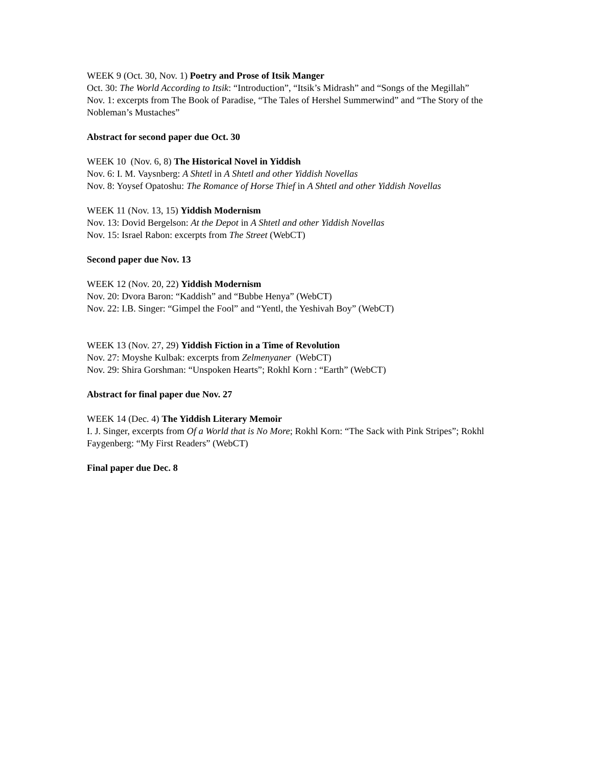WEEK 9 (Oct. 30, Nov. 1) Poetry and Prose of Itsik Manger
Oct. 30: The World According to Itsik: “Introduction”, “Itsik’s Midrash” and “Songs of the Megillah”
Nov. 1: excerpts from The Book of Paradise, “The Tales of Hershel Summerwind” and “The Story of the Nobleman’s Mustaches”
Abstract for second paper due Oct. 30
WEEK 10 (Nov. 6, 8) The Historical Novel in Yiddish
Nov. 6: I. M. Vaysnberg: A Shtetl in A Shtetl and other Yiddish Novellas
Nov. 8: Yoysef Opatoshu: The Romance of Horse Thief in A Shtetl and other Yiddish Novellas
WEEK 11 (Nov. 13, 15) Yiddish Modernism
Nov. 13: Dovid Bergelson: At the Depot in A Shtetl and other Yiddish Novellas
Nov. 15: Israel Rabon: excerpts from The Street (WebCT)
Second paper due Nov. 13
WEEK 12 (Nov. 20, 22) Yiddish Modernism
Nov. 20: Dvora Baron: “Kaddish” and “Bubbe Henya” (WebCT)
Nov. 22: I.B. Singer: “Gimpel the Fool” and “Yentl, the Yeshivah Boy” (WebCT)
WEEK 13 (Nov. 27, 29) Yiddish Fiction in a Time of Revolution
Nov. 27: Moyshe Kulbak: excerpts from Zelmenyaner (WebCT)
Nov. 29: Shira Gorshman: “Unspoken Hearts”; Rokhl Korn : “Earth” (WebCT)
Abstract for final paper due Nov. 27
WEEK 14 (Dec. 4) The Yiddish Literary Memoir
I. J. Singer, excerpts from Of a World that is No More; Rokhl Korn: “The Sack with Pink Stripes”; Rokhl Faygenberg: “My First Readers” (WebCT)
Final paper due Dec. 8